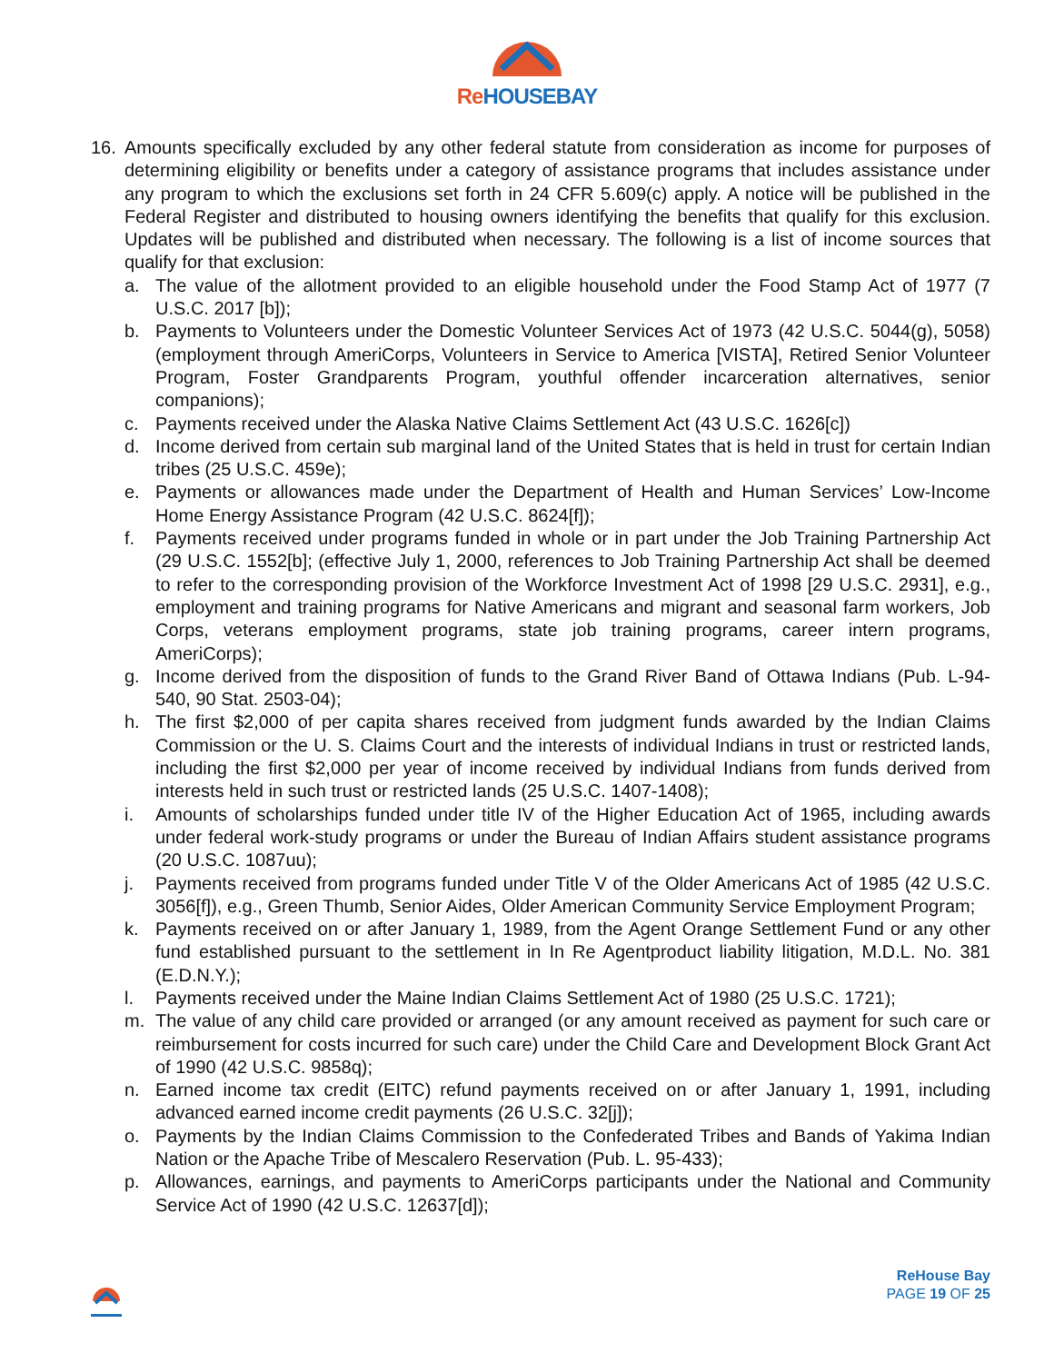Re HOUSEBAY
16. Amounts specifically excluded by any other federal statute from consideration as income for purposes of determining eligibility or benefits under a category of assistance programs that includes assistance under any program to which the exclusions set forth in 24 CFR 5.609(c) apply. A notice will be published in the Federal Register and distributed to housing owners identifying the benefits that qualify for this exclusion. Updates will be published and distributed when necessary. The following is a list of income sources that qualify for that exclusion:
a. The value of the allotment provided to an eligible household under the Food Stamp Act of 1977 (7 U.S.C. 2017 [b]);
b. Payments to Volunteers under the Domestic Volunteer Services Act of 1973 (42 U.S.C. 5044(g), 5058) (employment through AmeriCorps, Volunteers in Service to America [VISTA], Retired Senior Volunteer Program, Foster Grandparents Program, youthful offender incarceration alternatives, senior companions);
c. Payments received under the Alaska Native Claims Settlement Act (43 U.S.C. 1626[c])
d. Income derived from certain sub marginal land of the United States that is held in trust for certain Indian tribes (25 U.S.C. 459e);
e. Payments or allowances made under the Department of Health and Human Services’ Low-Income Home Energy Assistance Program (42 U.S.C. 8624[f]);
f. Payments received under programs funded in whole or in part under the Job Training Partnership Act (29 U.S.C. 1552[b]; (effective July 1, 2000, references to Job Training Partnership Act shall be deemed to refer to the corresponding provision of the Workforce Investment Act of 1998 [29 U.S.C. 2931], e.g., employment and training programs for Native Americans and migrant and seasonal farm workers, Job Corps, veterans employment programs, state job training programs, career intern programs, AmeriCorps);
g. Income derived from the disposition of funds to the Grand River Band of Ottawa Indians (Pub. L-94-540, 90 Stat. 2503-04);
h. The first $2,000 of per capita shares received from judgment funds awarded by the Indian Claims Commission or the U. S. Claims Court and the interests of individual Indians in trust or restricted lands, including the first $2,000 per year of income received by individual Indians from funds derived from interests held in such trust or restricted lands (25 U.S.C. 1407-1408);
i. Amounts of scholarships funded under title IV of the Higher Education Act of 1965, including awards under federal work-study programs or under the Bureau of Indian Affairs student assistance programs (20 U.S.C. 1087uu);
j. Payments received from programs funded under Title V of the Older Americans Act of 1985 (42 U.S.C. 3056[f]), e.g., Green Thumb, Senior Aides, Older American Community Service Employment Program;
k. Payments received on or after January 1, 1989, from the Agent Orange Settlement Fund or any other fund established pursuant to the settlement in In Re Agentproduct liability litigation, M.D.L. No. 381 (E.D.N.Y.);
l. Payments received under the Maine Indian Claims Settlement Act of 1980 (25 U.S.C. 1721);
m. The value of any child care provided or arranged (or any amount received as payment for such care or reimbursement for costs incurred for such care) under the Child Care and Development Block Grant Act of 1990 (42 U.S.C. 9858q);
n. Earned income tax credit (EITC) refund payments received on or after January 1, 1991, including advanced earned income credit payments (26 U.S.C. 32[j]);
o. Payments by the Indian Claims Commission to the Confederated Tribes and Bands of Yakima Indian Nation or the Apache Tribe of Mescalero Reservation (Pub. L. 95-433);
p. Allowances, earnings, and payments to AmeriCorps participants under the National and Community Service Act of 1990 (42 U.S.C. 12637[d]);
ReHouse Bay
PAGE 19 OF 25